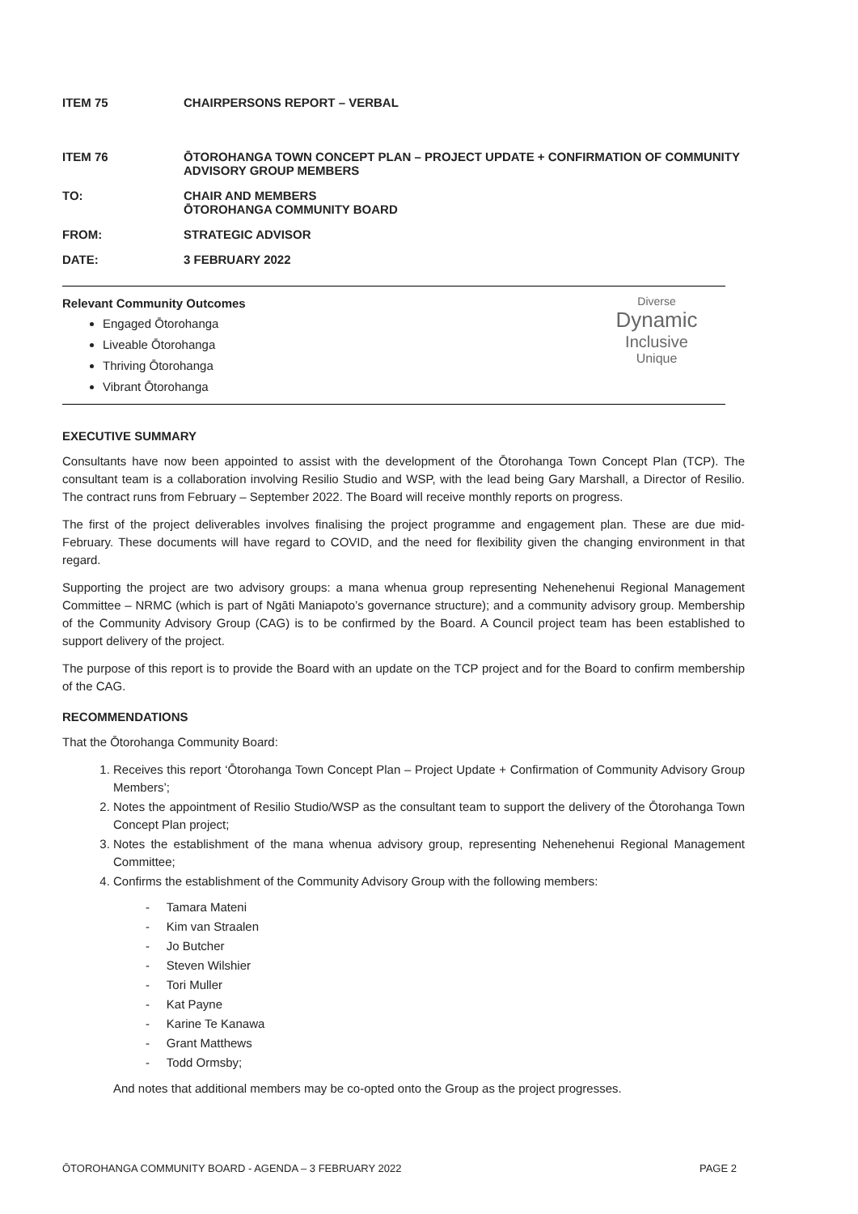ITEM 75 CHAIRPERSONS REPORT – VERBAL
ITEM 76 ŌTOROHANGA TOWN CONCEPT PLAN – PROJECT UPDATE + CONFIRMATION OF COMMUNITY ADVISORY GROUP MEMBERS
TO: CHAIR AND MEMBERS
ŌTOROHANGA COMMUNITY BOARD
FROM: STRATEGIC ADVISOR
DATE: 3 FEBRUARY 2022
Relevant Community Outcomes
Engaged Ōtorohanga
Liveable Ōtorohanga
Thriving Ōtorohanga
Vibrant Ōtorohanga
Diverse
Dynamic
Inclusive
Unique
EXECUTIVE SUMMARY
Consultants have now been appointed to assist with the development of the Ōtorohanga Town Concept Plan (TCP). The consultant team is a collaboration involving Resilio Studio and WSP, with the lead being Gary Marshall, a Director of Resilio. The contract runs from February – September 2022. The Board will receive monthly reports on progress.
The first of the project deliverables involves finalising the project programme and engagement plan. These are due mid-February. These documents will have regard to COVID, and the need for flexibility given the changing environment in that regard.
Supporting the project are two advisory groups: a mana whenua group representing Nehenehenui Regional Management Committee – NRMC (which is part of Ngāti Maniapoto’s governance structure); and a community advisory group. Membership of the Community Advisory Group (CAG) is to be confirmed by the Board. A Council project team has been established to support delivery of the project.
The purpose of this report is to provide the Board with an update on the TCP project and for the Board to confirm membership of the CAG.
RECOMMENDATIONS
That the Ōtorohanga Community Board:
1. Receives this report ‘Ōtorohanga Town Concept Plan – Project Update + Confirmation of Community Advisory Group Members’;
2. Notes the appointment of Resilio Studio/WSP as the consultant team to support the delivery of the Ōtorohanga Town Concept Plan project;
3. Notes the establishment of the mana whenua advisory group, representing Nehenehenui Regional Management Committee;
4. Confirms the establishment of the Community Advisory Group with the following members:
- Tamara Mateni
- Kim van Straalen
- Jo Butcher
- Steven Wilshier
- Tori Muller
- Kat Payne
- Karine Te Kanawa
- Grant Matthews
- Todd Ormsby;
And notes that additional members may be co-opted onto the Group as the project progresses.
ŌTOROHANGA COMMUNITY BOARD - AGENDA – 3 FEBRUARY 2022 PAGE 2